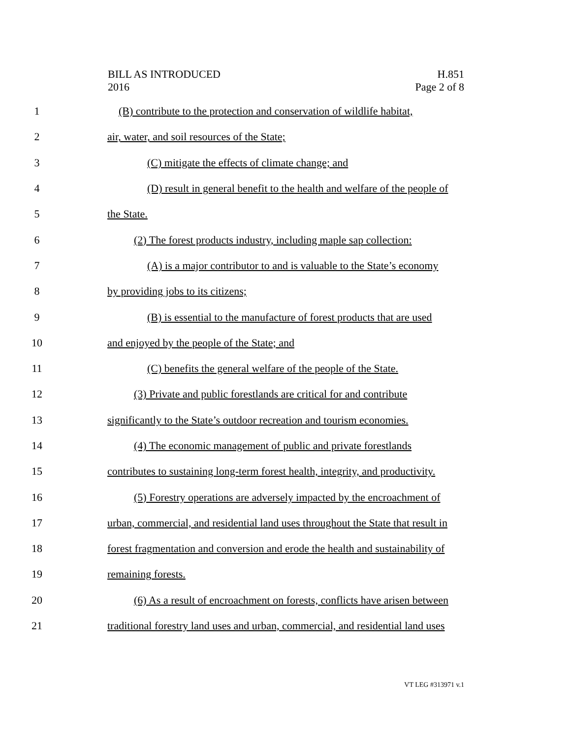BILL AS INTRODUCED
2016
H.851
Page 2 of 8
1 (B) contribute to the protection and conservation of wildlife habitat,
2 air, water, and soil resources of the State;
3 (C) mitigate the effects of climate change; and
4 (D) result in general benefit to the health and welfare of the people of
5 the State.
6 (2) The forest products industry, including maple sap collection:
7 (A) is a major contributor to and is valuable to the State’s economy
8 by providing jobs to its citizens;
9 (B) is essential to the manufacture of forest products that are used
10 and enjoyed by the people of the State; and
11 (C) benefits the general welfare of the people of the State.
12 (3) Private and public forestlands are critical for and contribute
13 significantly to the State’s outdoor recreation and tourism economies.
14 (4) The economic management of public and private forestlands
15 contributes to sustaining long-term forest health, integrity, and productivity.
16 (5) Forestry operations are adversely impacted by the encroachment of
17 urban, commercial, and residential land uses throughout the State that result in
18 forest fragmentation and conversion and erode the health and sustainability of
19 remaining forests.
20 (6) As a result of encroachment on forests, conflicts have arisen between
21 traditional forestry land uses and urban, commercial, and residential land uses
VT LEG #313971 v.1